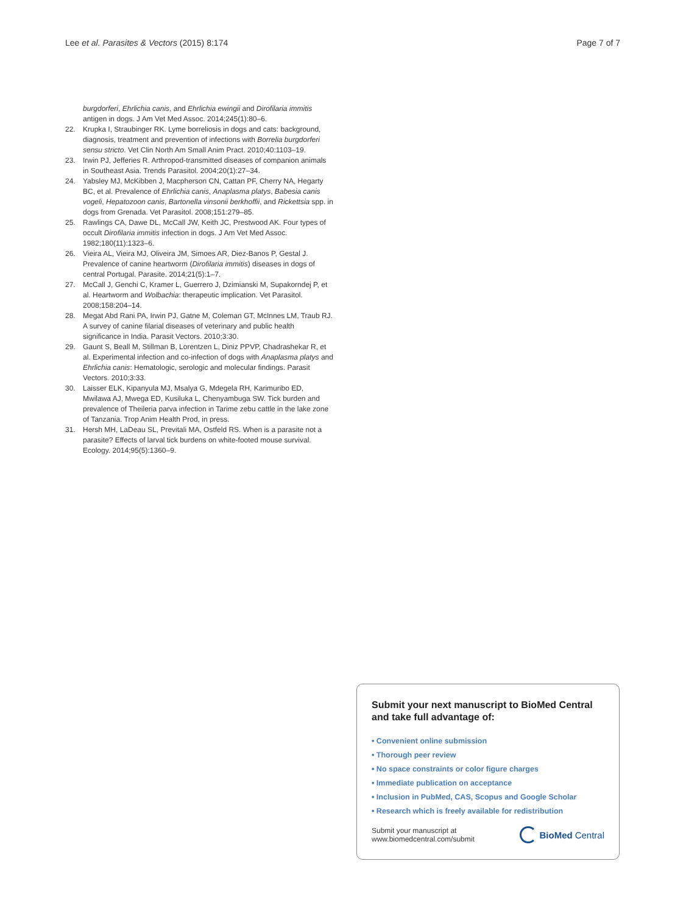Lee et al. Parasites & Vectors (2015) 8:174 Page 7 of 7
burgdorferi, Ehrlichia canis, and Ehrlichia ewingii and Dirofilaria immitis antigen in dogs. J Am Vet Med Assoc. 2014;245(1):80–6.
22. Krupka I, Straubinger RK. Lyme borreliosis in dogs and cats: background, diagnosis, treatment and prevention of infections with Borrelia burgdorferi sensu stricto. Vet Clin North Am Small Anim Pract. 2010;40:1103–19.
23. Irwin PJ, Jefferies R. Arthropod-transmitted diseases of companion animals in Southeast Asia. Trends Parasitol. 2004;20(1):27–34.
24. Yabsley MJ, McKibben J, Macpherson CN, Cattan PF, Cherry NA, Hegarty BC, et al. Prevalence of Ehrlichia canis, Anaplasma platys, Babesia canis vogeli, Hepatozoon canis, Bartonella vinsonii berkhoffii, and Rickettsia spp. in dogs from Grenada. Vet Parasitol. 2008;151:279–85.
25. Rawlings CA, Dawe DL, McCall JW, Keith JC, Prestwood AK. Four types of occult Dirofilaria immitis infection in dogs. J Am Vet Med Assoc. 1982;180(11):1323–6.
26. Vieira AL, Vieira MJ, Oliveira JM, Simoes AR, Diez-Banos P, Gestal J. Prevalence of canine heartworm (Dirofilaria immitis) diseases in dogs of central Portugal. Parasite. 2014;21(5):1–7.
27. McCall J, Genchi C, Kramer L, Guerrero J, Dzimianski M, Supakorndej P, et al. Heartworm and Wolbachia: therapeutic implication. Vet Parasitol. 2008;158:204–14.
28. Megat Abd Rani PA, Irwin PJ, Gatne M, Coleman GT, McInnes LM, Traub RJ. A survey of canine filarial diseases of veterinary and public health significance in India. Parasit Vectors. 2010;3:30.
29. Gaunt S, Beall M, Stillman B, Lorentzen L, Diniz PPVP, Chadrashekar R, et al. Experimental infection and co-infection of dogs with Anaplasma platys and Ehrlichia canis: Hematologic, serologic and molecular findings. Parasit Vectors. 2010;3:33.
30. Laisser ELK, Kipanyula MJ, Msalya G, Mdegela RH, Karimuribo ED, Mwilawa AJ, Mwega ED, Kusiluka L, Chenyambuga SW. Tick burden and prevalence of Theileria parva infection in Tarime zebu cattle in the lake zone of Tanzania. Trop Anim Health Prod, in press.
31. Hersh MH, LaDeau SL, Previtali MA, Ostfeld RS. When is a parasite not a parasite? Effects of larval tick burdens on white-footed mouse survival. Ecology. 2014;95(5):1360–9.
Submit your next manuscript to BioMed Central and take full advantage of:
• Convenient online submission
• Thorough peer review
• No space constraints or color figure charges
• Immediate publication on acceptance
• Inclusion in PubMed, CAS, Scopus and Google Scholar
• Research which is freely available for redistribution
Submit your manuscript at
www.biomedcentral.com/submit BioMed Central